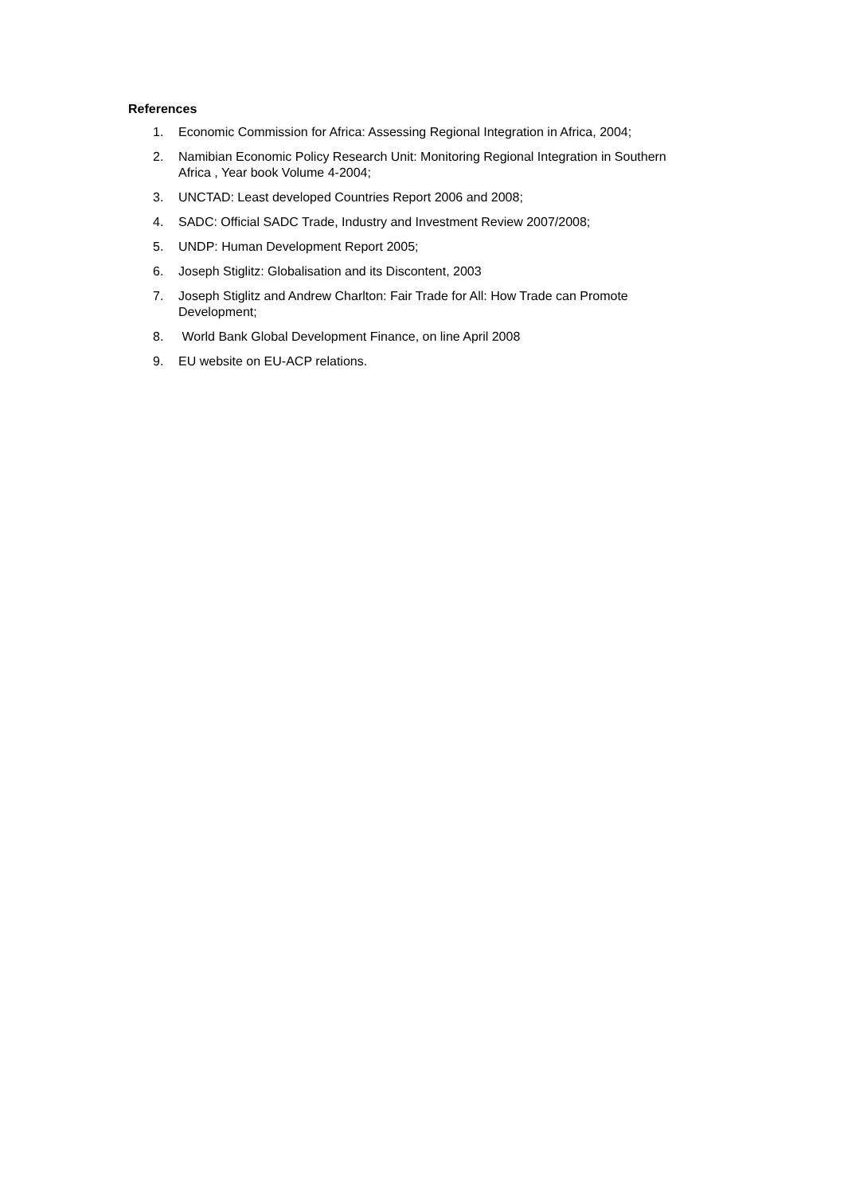References
1. Economic Commission for Africa: Assessing Regional Integration in Africa, 2004;
2. Namibian Economic Policy Research Unit: Monitoring Regional Integration in Southern Africa , Year book Volume 4-2004;
3. UNCTAD: Least developed Countries Report 2006 and 2008;
4. SADC: Official SADC Trade, Industry and Investment Review 2007/2008;
5. UNDP: Human Development Report 2005;
6. Joseph Stiglitz: Globalisation and its Discontent, 2003
7. Joseph Stiglitz and Andrew Charlton: Fair Trade for All: How Trade can Promote Development;
8. World Bank Global Development Finance, on line April 2008
9. EU website on EU-ACP relations.